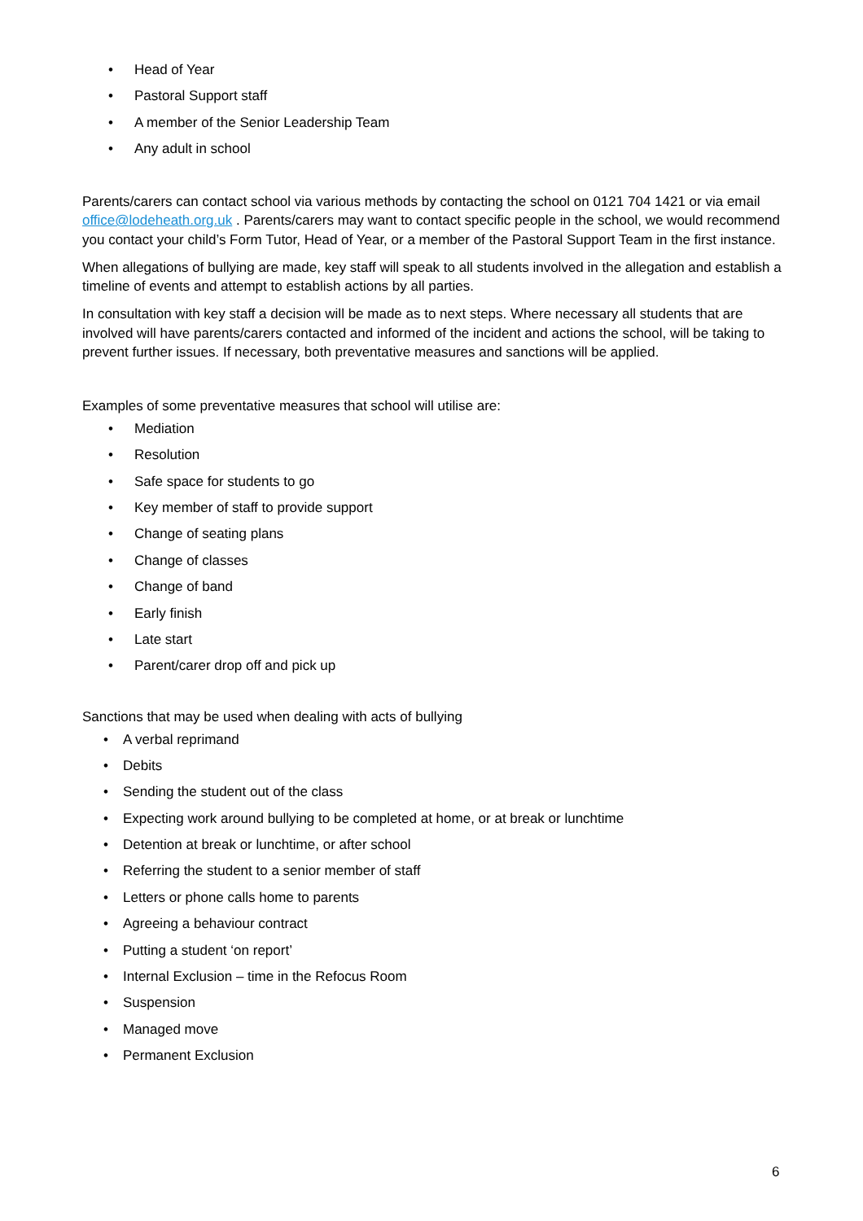• Head of Year
• Pastoral Support staff
• A member of the Senior Leadership Team
• Any adult in school
Parents/carers can contact school via various methods by contacting the school on 0121 704 1421 or via email office@lodeheath.org.uk . Parents/carers may want to contact specific people in the school, we would recommend you contact your child’s Form Tutor, Head of Year, or a member of the Pastoral Support Team in the first instance.
When allegations of bullying are made, key staff will speak to all students involved in the allegation and establish a timeline of events and attempt to establish actions by all parties.
In consultation with key staff a decision will be made as to next steps. Where necessary all students that are involved will have parents/carers contacted and informed of the incident and actions the school, will be taking to prevent further issues. If necessary, both preventative measures and sanctions will be applied.
Examples of some preventative measures that school will utilise are:
• Mediation
• Resolution
• Safe space for students to go
• Key member of staff to provide support
• Change of seating plans
• Change of classes
• Change of band
• Early finish
• Late start
• Parent/carer drop off and pick up
Sanctions that may be used when dealing with acts of bullying
• A verbal reprimand
• Debits
• Sending the student out of the class
• Expecting work around bullying to be completed at home, or at break or lunchtime
• Detention at break or lunchtime, or after school
• Referring the student to a senior member of staff
• Letters or phone calls home to parents
• Agreeing a behaviour contract
• Putting a student ‘on report’
• Internal Exclusion – time in the Refocus Room
• Suspension
• Managed move
• Permanent Exclusion
6